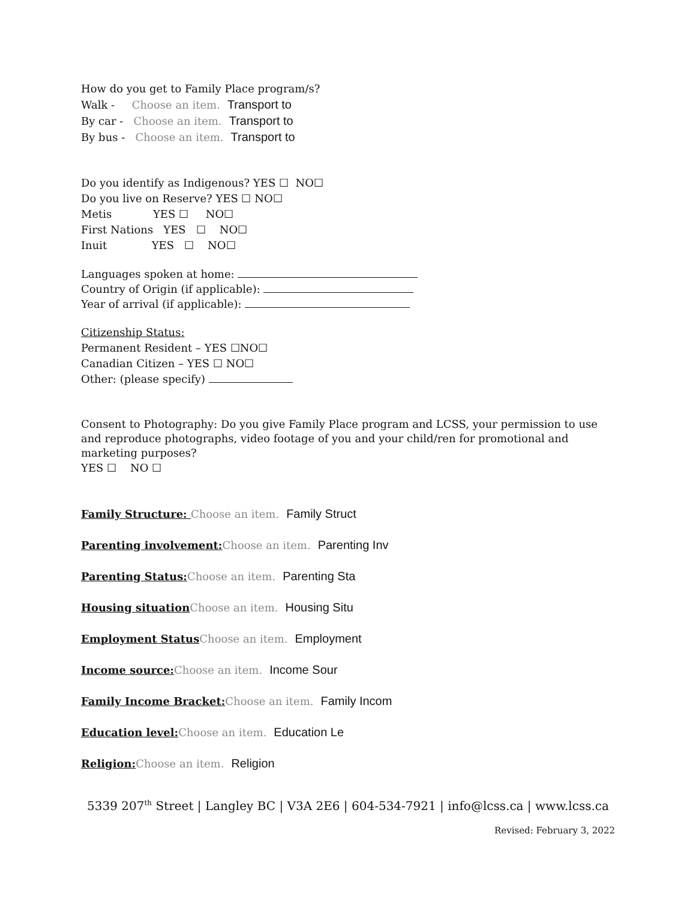How do you get to Family Place program/s?
Walk - Choose an item. Transport to
By car - Choose an item. Transport to
By bus - Choose an item. Transport to
Do you identify as Indigenous? YES ☐ NO☐
Do you live on Reserve? YES ☐ NO☐
Metis YES ☐ NO☐
First Nations YES ☐ NO☐
Inuit YES ☐ NO☐
Languages spoken at home:
Country of Origin (if applicable):
Year of arrival (if applicable):
Citizenship Status:
Permanent Resident – YES ☐NO☐
Canadian Citizen – YES ☐ NO☐
Other: (please specify)
Consent to Photography: Do you give Family Place program and LCSS, your permission to use and reproduce photographs, video footage of you and your child/ren for promotional and marketing purposes?
YES ☐ NO ☐
Family Structure: Choose an item. Family Struct
Parenting involvement: Choose an item. Parenting Inv
Parenting Status: Choose an item. Parenting Sta
Housing situation Choose an item. Housing Situ
Employment Status Choose an item. Employment
Income source: Choose an item. Income Sour
Family Income Bracket: Choose an item. Family Incom
Education level: Choose an item. Education Le
Religion: Choose an item. Religion
5339 207<sup>th</sup> Street | Langley BC | V3A 2E6 | 604-534-7921 | info@lcss.ca | www.lcss.ca
Revised: February 3, 2022